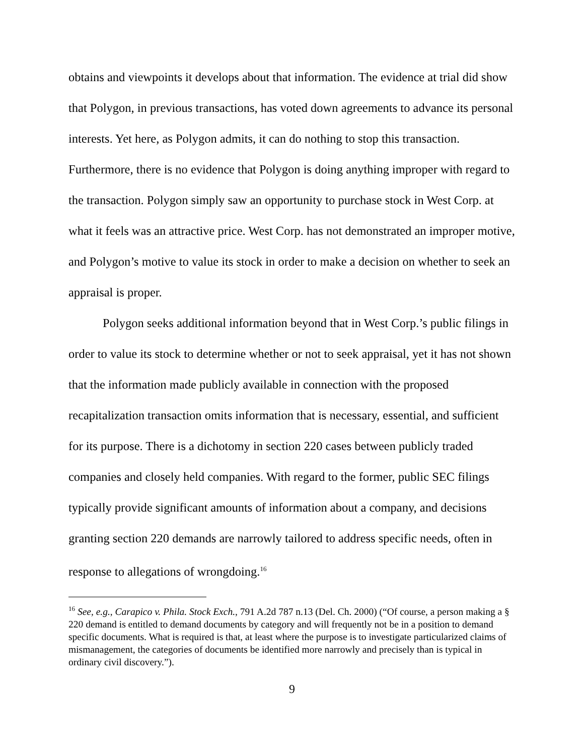obtains and viewpoints it develops about that information. The evidence at trial did show that Polygon, in previous transactions, has voted down agreements to advance its personal interests. Yet here, as Polygon admits, it can do nothing to stop this transaction. Furthermore, there is no evidence that Polygon is doing anything improper with regard to the transaction. Polygon simply saw an opportunity to purchase stock in West Corp. at what it feels was an attractive price. West Corp. has not demonstrated an improper motive, and Polygon’s motive to value its stock in order to make a decision on whether to seek an appraisal is proper.
Polygon seeks additional information beyond that in West Corp.’s public filings in order to value its stock to determine whether or not to seek appraisal, yet it has not shown that the information made publicly available in connection with the proposed recapitalization transaction omits information that is necessary, essential, and sufficient for its purpose. There is a dichotomy in section 220 cases between publicly traded companies and closely held companies. With regard to the former, public SEC filings typically provide significant amounts of information about a company, and decisions granting section 220 demands are narrowly tailored to address specific needs, often in response to allegations of wrongdoing.<sup>16</sup>
<sup>16</sup> See, e.g., Carapico v. Phila. Stock Exch., 791 A.2d 787 n.13 (Del. Ch. 2000) (“Of course, a person making a § 220 demand is entitled to demand documents by category and will frequently not be in a position to demand specific documents. What is required is that, at least where the purpose is to investigate particularized claims of mismanagement, the categories of documents be identified more narrowly and precisely than is typical in ordinary civil discovery.”).
9